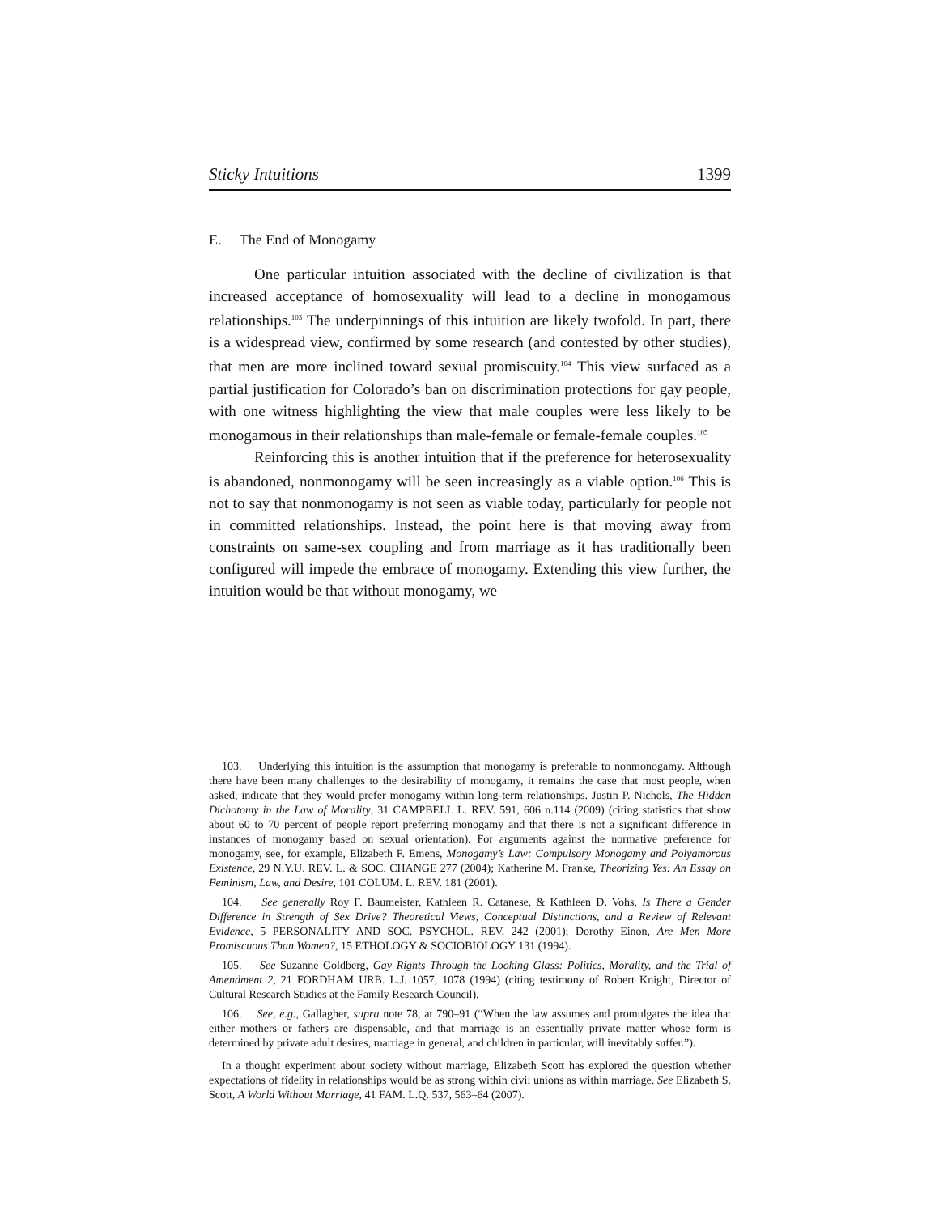Sticky Intuitions 1399
E. The End of Monogamy
One particular intuition associated with the decline of civilization is that increased acceptance of homosexuality will lead to a decline in monogamous relationships.<sup>103</sup> The underpinnings of this intuition are likely twofold. In part, there is a widespread view, confirmed by some research (and contested by other studies), that men are more inclined toward sexual promiscuity.<sup>104</sup> This view surfaced as a partial justification for Colorado’s ban on discrimination protections for gay people, with one witness highlighting the view that male couples were less likely to be monogamous in their relationships than male-female or female-female couples.<sup>105</sup>
Reinforcing this is another intuition that if the preference for heterosexuality is abandoned, nonmonogamy will be seen increasingly as a viable option.<sup>106</sup> This is not to say that nonmonogamy is not seen as viable today, particularly for people not in committed relationships. Instead, the point here is that moving away from constraints on same-sex coupling and from marriage as it has traditionally been configured will impede the embrace of monogamy. Extending this view further, the intuition would be that without monogamy, we
103. Underlying this intuition is the assumption that monogamy is preferable to nonmonogamy. Although there have been many challenges to the desirability of monogamy, it remains the case that most people, when asked, indicate that they would prefer monogamy within long-term relationships. Justin P. Nichols, The Hidden Dichotomy in the Law of Morality, 31 CAMPBELL L. REV. 591, 606 n.114 (2009) (citing statistics that show about 60 to 70 percent of people report preferring monogamy and that there is not a significant difference in instances of monogamy based on sexual orientation). For arguments against the normative preference for monogamy, see, for example, Elizabeth F. Emens, Monogamy’s Law: Compulsory Monogamy and Polyamorous Existence, 29 N.Y.U. REV. L. & SOC. CHANGE 277 (2004); Katherine M. Franke, Theorizing Yes: An Essay on Feminism, Law, and Desire, 101 COLUM. L. REV. 181 (2001).
104. See generally Roy F. Baumeister, Kathleen R. Catanese, & Kathleen D. Vohs, Is There a Gender Difference in Strength of Sex Drive? Theoretical Views, Conceptual Distinctions, and a Review of Relevant Evidence, 5 PERSONALITY AND SOC. PSYCHOL. REV. 242 (2001); Dorothy Einon, Are Men More Promiscuous Than Women?, 15 ETHOLOGY & SOCIOBIOLOGY 131 (1994).
105. See Suzanne Goldberg, Gay Rights Through the Looking Glass: Politics, Morality, and the Trial of Amendment 2, 21 FORDHAM URB. L.J. 1057, 1078 (1994) (citing testimony of Robert Knight, Director of Cultural Research Studies at the Family Research Council).
106. See, e.g., Gallagher, supra note 78, at 790–91 (“When the law assumes and promulgates the idea that either mothers or fathers are dispensable, and that marriage is an essentially private matter whose form is determined by private adult desires, marriage in general, and children in particular, will inevitably suffer.”).
In a thought experiment about society without marriage, Elizabeth Scott has explored the question whether expectations of fidelity in relationships would be as strong within civil unions as within marriage. See Elizabeth S. Scott, A World Without Marriage, 41 FAM. L.Q. 537, 563–64 (2007).